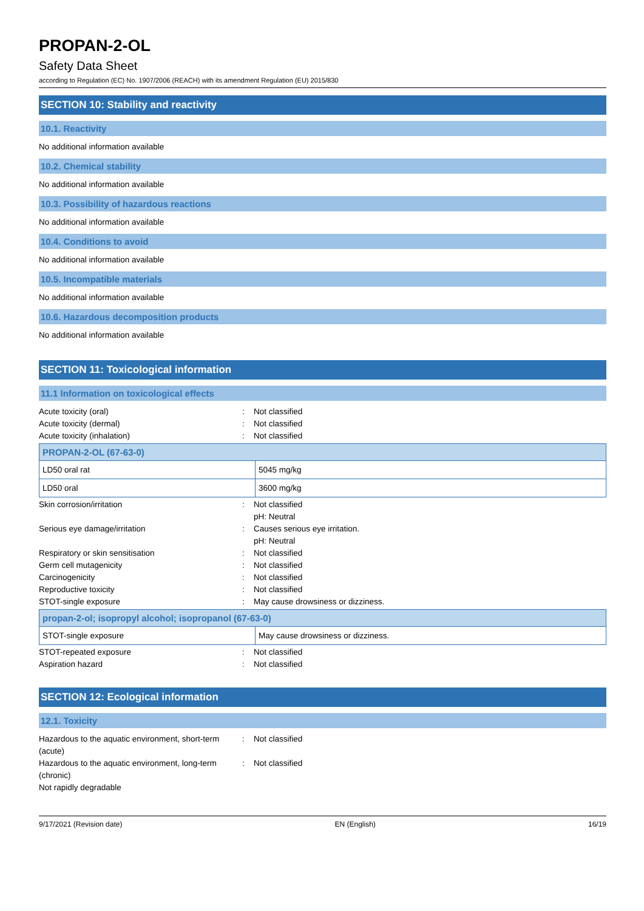PROPAN-2-OL
Safety Data Sheet
according to Regulation (EC) No. 1907/2006 (REACH) with its amendment Regulation (EU) 2015/830
SECTION 10: Stability and reactivity
10.1. Reactivity
No additional information available
10.2. Chemical stability
No additional information available
10.3. Possibility of hazardous reactions
No additional information available
10.4. Conditions to avoid
No additional information available
10.5. Incompatible materials
No additional information available
10.6. Hazardous decomposition products
No additional information available
SECTION 11: Toxicological information
11.1 Information on toxicological effects
Acute toxicity (oral): Not classified
Acute toxicity (dermal): Not classified
Acute toxicity (inhalation): Not classified
| PROPAN-2-OL (67-63-0) | |
| --- | --- |
| LD50 oral rat | 5045 mg/kg |
| LD50 oral | 3600 mg/kg |
Skin corrosion/irritation: Not classified
pH: Neutral
Serious eye damage/irritation: Causes serious eye irritation.
pH: Neutral
Respiratory or skin sensitisation: Not classified
Germ cell mutagenicity: Not classified
Carcinogenicity: Not classified
Reproductive toxicity: Not classified
STOT-single exposure: May cause drowsiness or dizziness.
| propan-2-ol; isopropyl alcohol; isopropanol (67-63-0) | |
| --- | --- |
| STOT-single exposure | May cause drowsiness or dizziness. |
STOT-repeated exposure: Not classified
Aspiration hazard: Not classified
SECTION 12: Ecological information
12.1. Toxicity
Hazardous to the aquatic environment, short-term (acute): Not classified
Hazardous to the aquatic environment, long-term (chronic): Not classified
Not rapidly degradable
9/17/2021 (Revision date) EN (English) 16/19